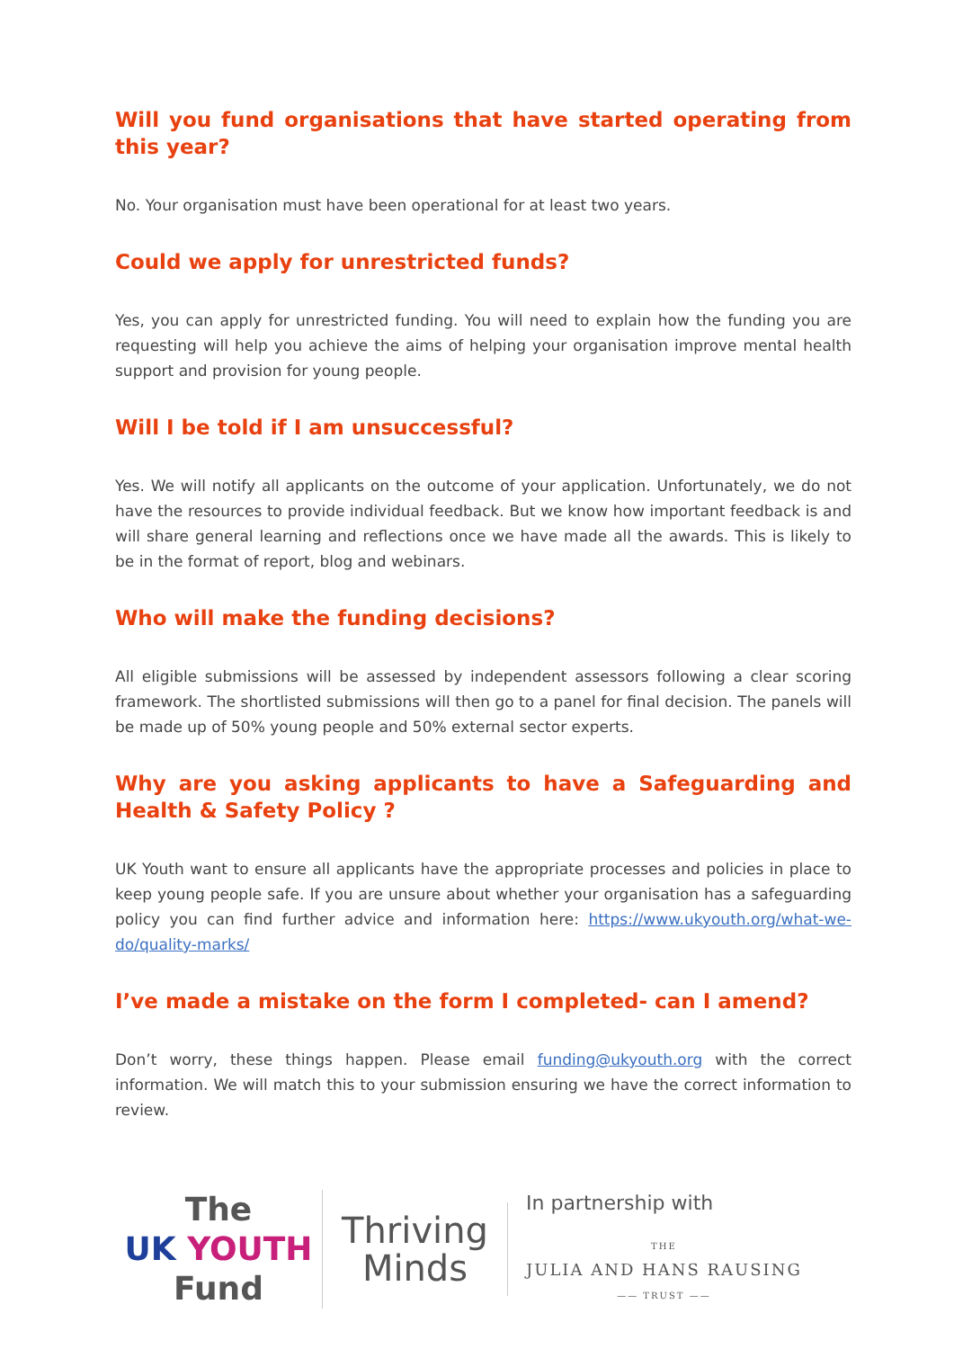Will you fund organisations that have started operating from this year?
No. Your organisation must have been operational for at least two years.
Could we apply for unrestricted funds?
Yes, you can apply for unrestricted funding. You will need to explain how the funding you are requesting will help you achieve the aims of helping your organisation improve mental health support and provision for young people.
Will I be told if I am unsuccessful?
Yes. We will notify all applicants on the outcome of your application. Unfortunately, we do not have the resources to provide individual feedback. But we know how important feedback is and will share general learning and reflections once we have made all the awards. This is likely to be in the format of report, blog and webinars.
Who will make the funding decisions?
All eligible submissions will be assessed by independent assessors following a clear scoring framework. The shortlisted submissions will then go to a panel for final decision. The panels will be made up of 50% young people and 50% external sector experts.
Why are you asking applicants to have a Safeguarding and Health & Safety Policy ?
UK Youth want to ensure all applicants have the appropriate processes and policies in place to keep young people safe. If you are unsure about whether your organisation has a safeguarding policy you can find further advice and information here: https://www.ukyouth.org/what-we-do/quality-marks/
I’ve made a mistake on the form I completed- can I amend?
Don’t worry, these things happen. Please email funding@ukyouth.org with the correct information. We will match this to your submission ensuring we have the correct information to review.
The
UK YOUTH
Fund
Thriving
Minds
In partnership with
THE
JULIA AND HANS RAUSING
—— TRUST ——